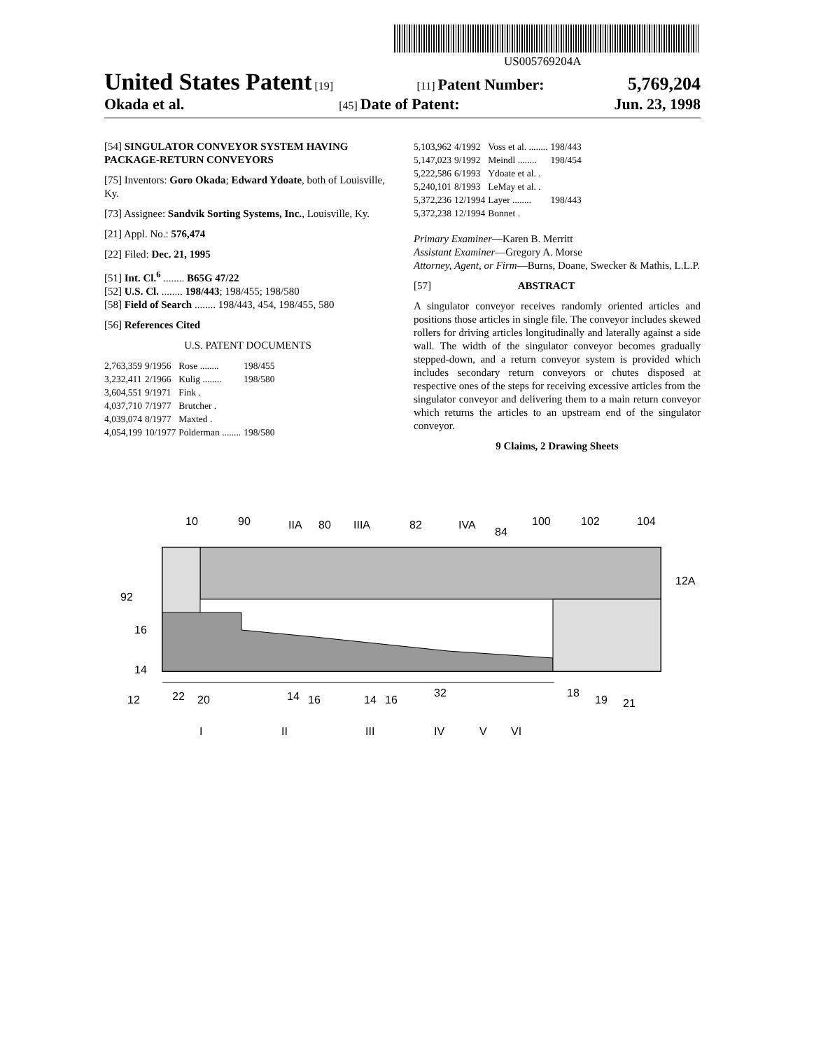US005769204A
United States Patent [19] [11] Patent Number: 5,769,204
Okada et al. [45] Date of Patent: Jun. 23, 1998
[54] SINGULATOR CONVEYOR SYSTEM HAVING PACKAGE-RETURN CONVEYORS
[75] Inventors: Goro Okada; Edward Ydoate, both of Louisville, Ky.
[73] Assignee: Sandvik Sorting Systems, Inc., Louisville, Ky.
[21] Appl. No.: 576,474
[22] Filed: Dec. 21, 1995
[51] Int. Cl.<sup>6</sup> ........ B65G 47/22
[52] U.S. Cl. ........ 198/443; 198/455; 198/580
[58] Field of Search ........ 198/443, 454, 198/455, 580
[56] References Cited
U.S. PATENT DOCUMENTS
| 2,763,359 | 9/1956 | Rose ........ | 198/455 |
| 3,232,411 | 2/1966 | Kulig ........ | 198/580 |
| 3,604,551 | 9/1971 | Fink . | |
| 4,037,710 | 7/1977 | Brutcher . | |
| 4,039,074 | 8/1977 | Maxted . | |
| 4,054,199 | 10/1977 | Polderman ........ | 198/580 |
| 5,103,962 | 4/1992 | Voss et al. ........ | 198/443 |
| 5,147,023 | 9/1992 | Meindl ........ | 198/454 |
| 5,222,586 | 6/1993 | Ydoate et al. . | |
| 5,240,101 | 8/1993 | LeMay et al. . | |
| 5,372,236 | 12/1994 | Layer ........ | 198/443 |
| 5,372,238 | 12/1994 | Bonnet . | |
Primary Examiner—Karen B. Merritt
Assistant Examiner—Gregory A. Morse
Attorney, Agent, or Firm—Burns, Doane, Swecker & Mathis, L.L.P.
[57] ABSTRACT
A singulator conveyor receives randomly oriented articles and positions those articles in single file. The conveyor includes skewed rollers for driving articles longitudinally and laterally against a side wall. The width of the singulator conveyor becomes gradually stepped-down, and a return conveyor system is provided which includes secondary return conveyors or chutes disposed at respective ones of the steps for receiving excessive articles from the singulator conveyor and delivering them to a main return conveyor which returns the articles to an upstream end of the singulator conveyor.
9 Claims, 2 Drawing Sheets
10
90
IIA
80
IIIA
82
IVA
84
100
102
104
12A
92
16
14
12
22
20
14
16
14
16
32
18
19
21
I
II
III
IV
V
VI